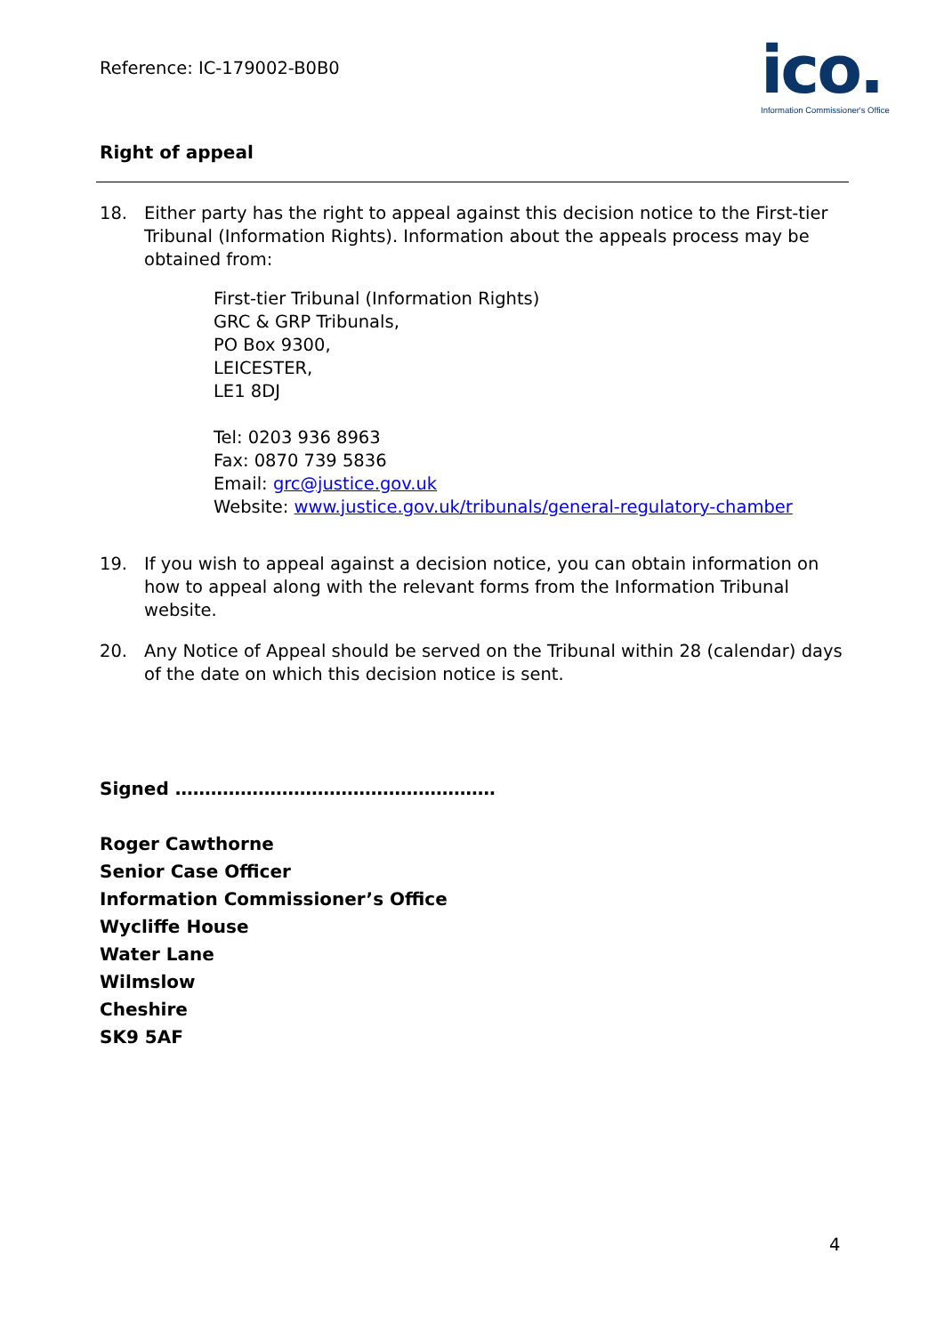Reference: IC-179002-B0B0
ico.
Information Commissioner's Office
Right of appeal
18. Either party has the right to appeal against this decision notice to the First-tier Tribunal (Information Rights). Information about the appeals process may be obtained from:
First-tier Tribunal (Information Rights)
GRC & GRP Tribunals,
PO Box 9300,
LEICESTER,
LE1 8DJ
Tel: 0203 936 8963
Fax: 0870 739 5836
Email: grc@justice.gov.uk
Website: www.justice.gov.uk/tribunals/general-regulatory-chamber
19. If you wish to appeal against a decision notice, you can obtain information on how to appeal along with the relevant forms from the Information Tribunal website.
20. Any Notice of Appeal should be served on the Tribunal within 28 (calendar) days of the date on which this decision notice is sent.
Signed ………………………………………………
Roger Cawthorne
Senior Case Officer
Information Commissioner’s Office
Wycliffe House
Water Lane
Wilmslow
Cheshire
SK9 5AF
4